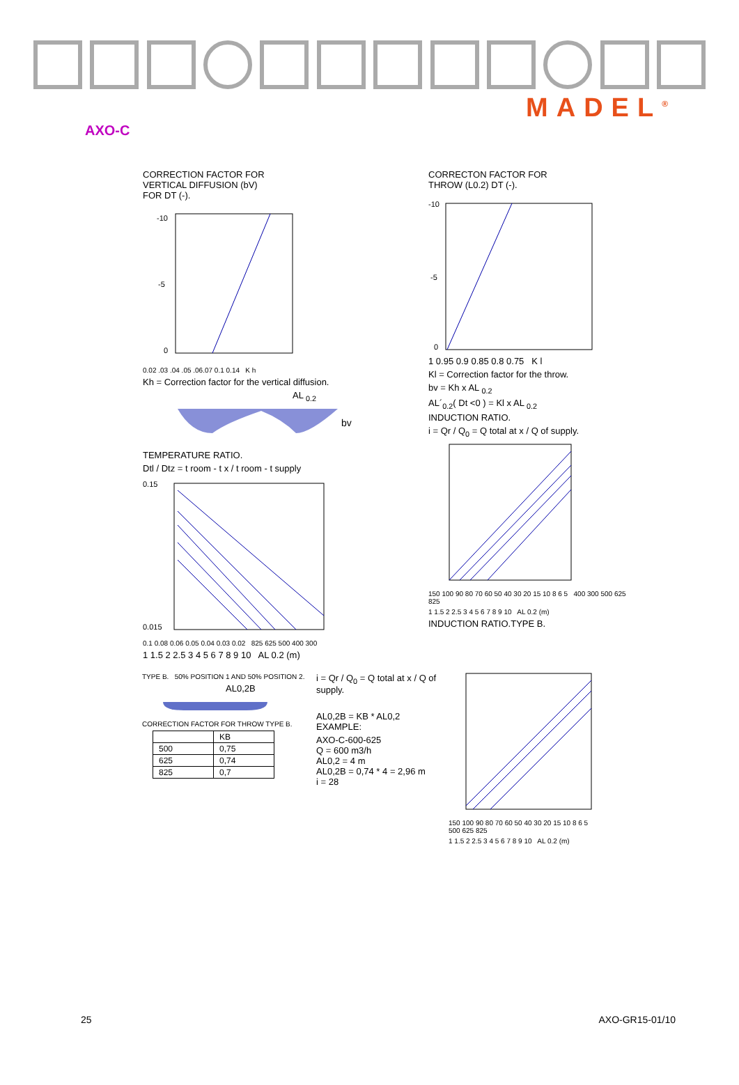MADEL<sup>®</sup>
AXO-C
CORRECTION FACTOR FOR
VERTICAL DIFFUSION (bV)
FOR DT (-).
-10
-5
0
0.02 .03 .04 .05 .06.07 0.1 0.14 K h
Kh = Correction factor for the vertical diffusion.
AL <sub>0.2</sub>
bv
TEMPERATURE RATIO.
Dtl / Dtz = t room - t x / t room - t supply
0.15
0.015
0.1 0.08 0.06 0.05 0.04 0.03 0.02 825 625 500 400 300
1 1.5 2 2.5 3 4 5 6 7 8 9 10 AL 0.2 (m)
CORRECTON FACTOR FOR
THROW (L0.2) DT (-).
-10
-5
0
1 0.95 0.9 0.85 0.8 0.75 K l
Kl = Correction factor for the throw.
bv = Kh x AL <sub>0.2</sub>
AL´<sub>0.2</sub>( Dt <0 ) = Kl x AL <sub>0.2</sub>
INDUCTION RATIO.
i = Qr / Q<sub>0</sub> = Q total at x / Q of supply.
150 100 90 80 70 60 50 40 30 20 15 10 8 6 5 400 300 500 625 825
1 1.5 2 2.5 3 4 5 6 7 8 9 10 AL 0.2 (m)
INDUCTION RATIO.TYPE B.
TYPE B. 50% POSITION 1 AND 50% POSITION 2.
AL0,2B
CORRECTION FACTOR FOR THROW TYPE B.
| | KB |
| 500 | 0,75 |
| 625 | 0,74 |
| 825 | 0,7 |
i = Qr / Q<sub>0</sub> = Q total at x / Q of supply.
AL0,2B = KB * AL0,2
EXAMPLE:
AXO-C-600-625
Q = 600 m3/h
AL0,2 = 4 m
AL0,2B = 0,74 * 4 = 2,96 m
i = 28
150 100 90 80 70 60 50 40 30 20 15 10 8 6 5 500 625 825
1 1.5 2 2.5 3 4 5 6 7 8 9 10 AL 0.2 (m)
25 AXO-GR15-01/10